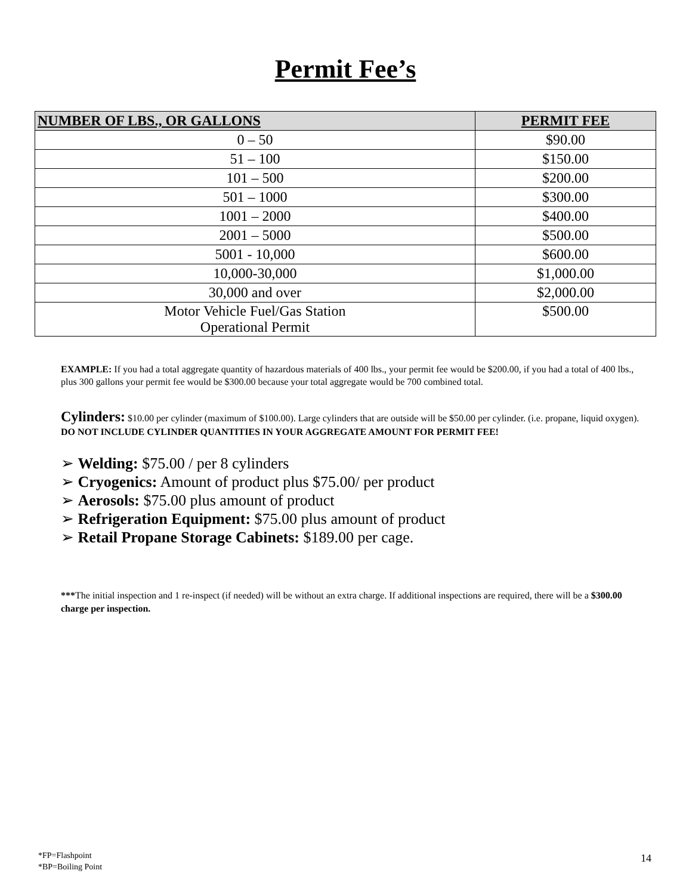Permit Fee’s
| NUMBER OF LBS., OR GALLONS | PERMIT FEE |
| --- | --- |
| 0 – 50 | $90.00 |
| 51 – 100 | $150.00 |
| 101 – 500 | $200.00 |
| 501 – 1000 | $300.00 |
| 1001 – 2000 | $400.00 |
| 2001 – 5000 | $500.00 |
| 5001 - 10,000 | $600.00 |
| 10,000-30,000 | $1,000.00 |
| 30,000 and over | $2,000.00 |
| Motor Vehicle Fuel/Gas Station Operational Permit | $500.00 |
EXAMPLE: If you had a total aggregate quantity of hazardous materials of 400 lbs., your permit fee would be $200.00, if you had a total of 400 lbs., plus 300 gallons your permit fee would be $300.00 because your total aggregate would be 700 combined total.
Cylinders: $10.00 per cylinder (maximum of $100.00). Large cylinders that are outside will be $50.00 per cylinder. (i.e. propane, liquid oxygen). DO NOT INCLUDE CYLINDER QUANTITIES IN YOUR AGGREGATE AMOUNT FOR PERMIT FEE!
➢ Welding: $75.00 / per 8 cylinders
➢ Cryogenics: Amount of product plus $75.00/ per product
➢ Aerosols: $75.00 plus amount of product
➢ Refrigeration Equipment: $75.00 plus amount of product
➢ Retail Propane Storage Cabinets: $189.00 per cage.
***The initial inspection and 1 re-inspect (if needed) will be without an extra charge. If additional inspections are required, there will be a $300.00 charge per inspection.
*FP=Flashpoint
*BP=Boiling Point
14